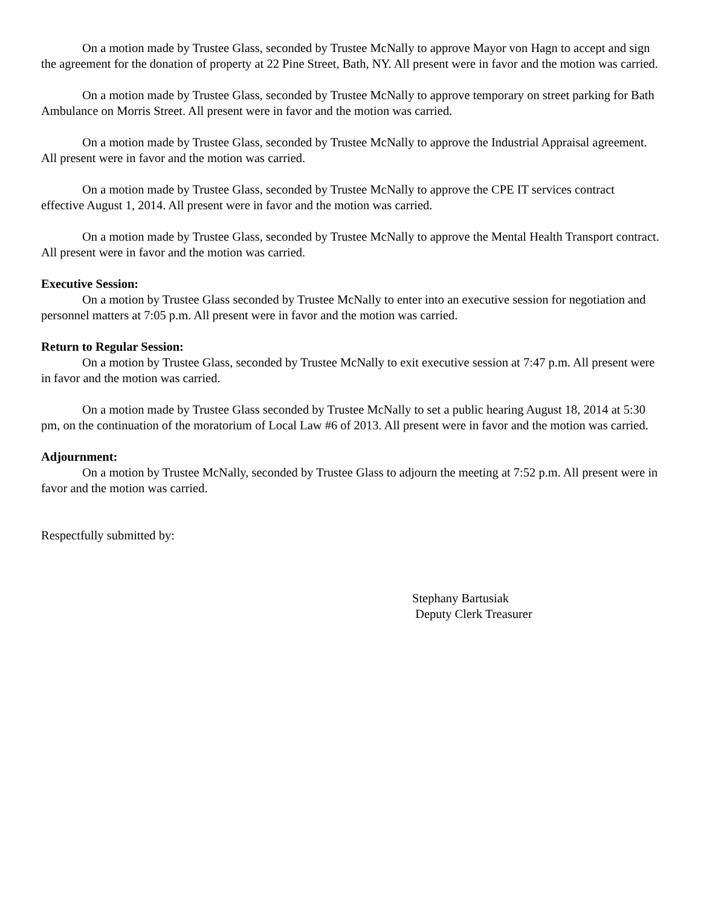On a motion made by Trustee Glass, seconded by Trustee McNally to approve Mayor von Hagn to accept and sign the agreement for the donation of property at 22 Pine Street, Bath, NY. All present were in favor and the motion was carried.
On a motion made by Trustee Glass, seconded by Trustee McNally to approve temporary on street parking for Bath Ambulance on Morris Street. All present were in favor and the motion was carried.
On a motion made by Trustee Glass, seconded by Trustee McNally to approve the Industrial Appraisal agreement. All present were in favor and the motion was carried.
On a motion made by Trustee Glass, seconded by Trustee McNally to approve the CPE IT services contract effective August 1, 2014. All present were in favor and the motion was carried.
On a motion made by Trustee Glass, seconded by Trustee McNally to approve the Mental Health Transport contract. All present were in favor and the motion was carried.
Executive Session:
On a motion by Trustee Glass seconded by Trustee McNally to enter into an executive session for negotiation and personnel matters at 7:05 p.m. All present were in favor and the motion was carried.
Return to Regular Session:
On a motion by Trustee Glass, seconded by Trustee McNally to exit executive session at 7:47 p.m. All present were in favor and the motion was carried.
On a motion made by Trustee Glass seconded by Trustee McNally to set a public hearing August 18, 2014 at 5:30 pm, on the continuation of the moratorium of Local Law #6 of 2013. All present were in favor and the motion was carried.
Adjournment:
On a motion by Trustee McNally, seconded by Trustee Glass to adjourn the meeting at 7:52 p.m. All present were in favor and the motion was carried.
Respectfully submitted by:
Stephany Bartusiak
Deputy Clerk Treasurer